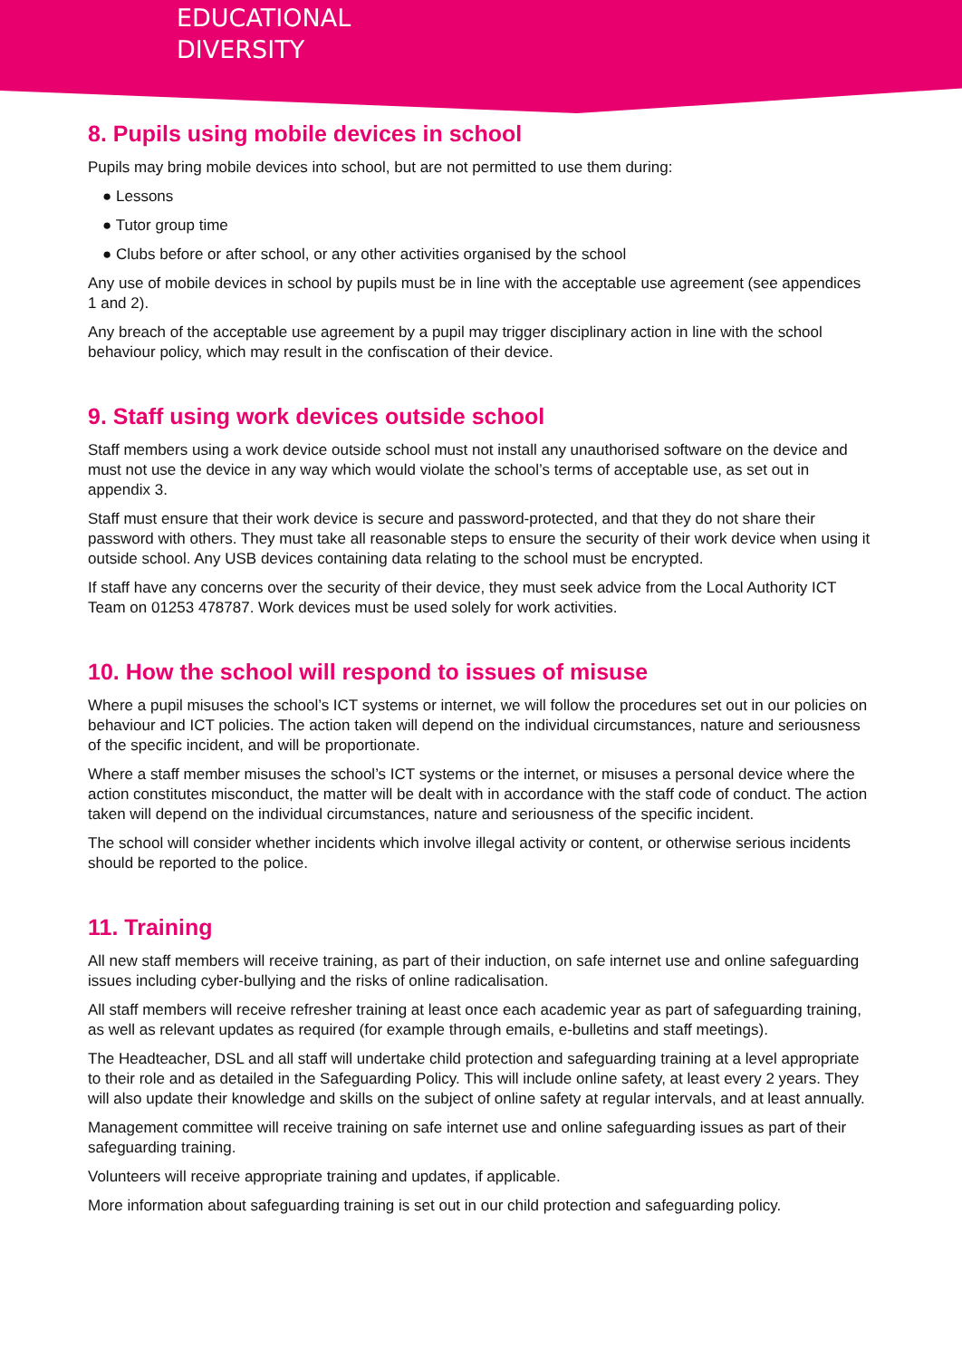EDUCATIONAL
DIVERSITY
8. Pupils using mobile devices in school
Pupils may bring mobile devices into school, but are not permitted to use them during:
● Lessons
● Tutor group time
● Clubs before or after school, or any other activities organised by the school
Any use of mobile devices in school by pupils must be in line with the acceptable use agreement (see appendices 1 and 2).
Any breach of the acceptable use agreement by a pupil may trigger disciplinary action in line with the school behaviour policy, which may result in the confiscation of their device.
9. Staff using work devices outside school
Staff members using a work device outside school must not install any unauthorised software on the device and must not use the device in any way which would violate the school’s terms of acceptable use, as set out in appendix 3.
Staff must ensure that their work device is secure and password-protected, and that they do not share their password with others. They must take all reasonable steps to ensure the security of their work device when using it outside school. Any USB devices containing data relating to the school must be encrypted.
If staff have any concerns over the security of their device, they must seek advice from the Local Authority ICT Team on 01253 478787. Work devices must be used solely for work activities.
10. How the school will respond to issues of misuse
Where a pupil misuses the school’s ICT systems or internet, we will follow the procedures set out in our policies on behaviour and ICT policies. The action taken will depend on the individual circumstances, nature and seriousness of the specific incident, and will be proportionate.
Where a staff member misuses the school’s ICT systems or the internet, or misuses a personal device where the action constitutes misconduct, the matter will be dealt with in accordance with the staff code of conduct. The action taken will depend on the individual circumstances, nature and seriousness of the specific incident.
The school will consider whether incidents which involve illegal activity or content, or otherwise serious incidents should be reported to the police.
11. Training
All new staff members will receive training, as part of their induction, on safe internet use and online safeguarding issues including cyber-bullying and the risks of online radicalisation.
All staff members will receive refresher training at least once each academic year as part of safeguarding training, as well as relevant updates as required (for example through emails, e-bulletins and staff meetings).
The Headteacher, DSL and all staff will undertake child protection and safeguarding training at a level appropriate to their role and as detailed in the Safeguarding Policy. This will include online safety, at least every 2 years. They will also update their knowledge and skills on the subject of online safety at regular intervals, and at least annually.
Management committee will receive training on safe internet use and online safeguarding issues as part of their safeguarding training.
Volunteers will receive appropriate training and updates, if applicable.
More information about safeguarding training is set out in our child protection and safeguarding policy.